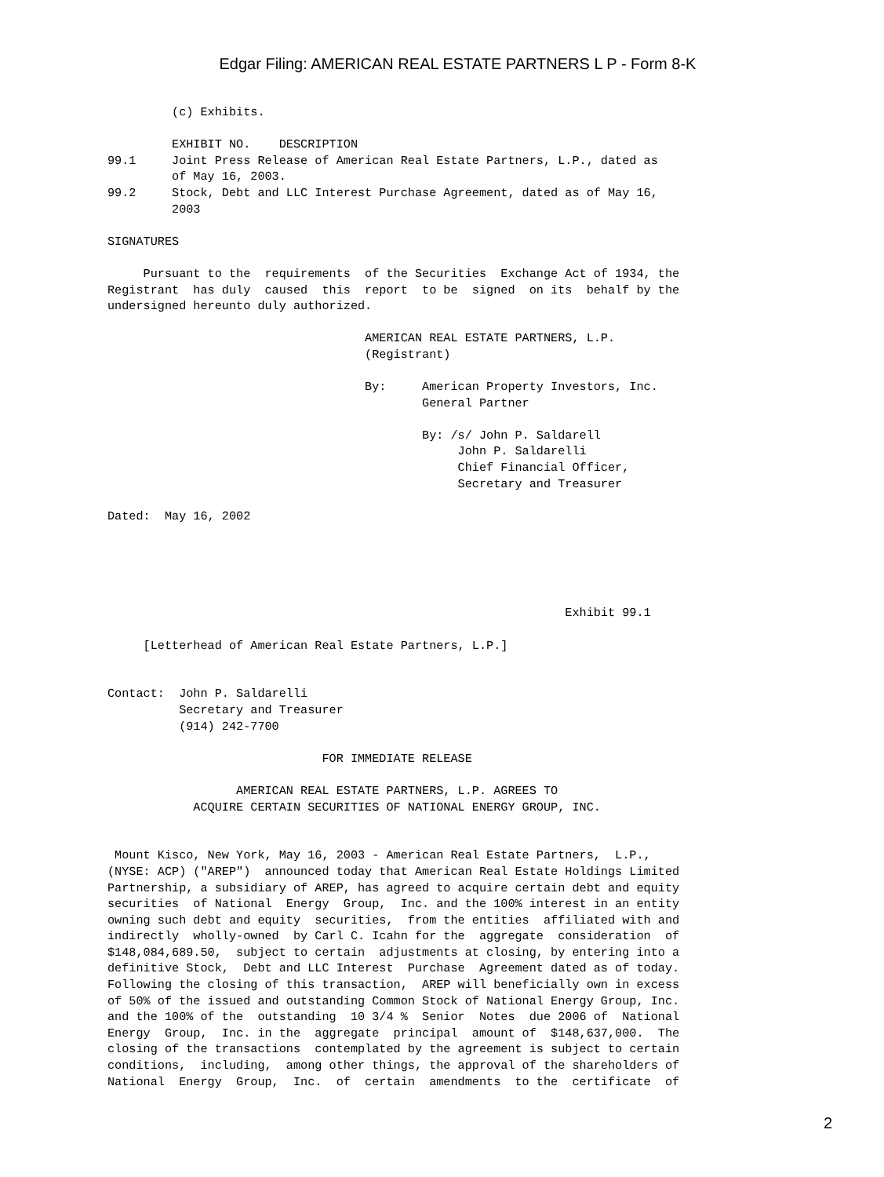Edgar Filing: AMERICAN REAL ESTATE PARTNERS L P - Form 8-K
         (c) Exhibits.

         EXHIBIT NO.    DESCRIPTION
99.1     Joint Press Release of American Real Estate Partners, L.P., dated as
         of May 16, 2003.
99.2     Stock, Debt and LLC Interest Purchase Agreement, dated as of May 16,
         2003

SIGNATURES

     Pursuant to the  requirements  of the Securities  Exchange Act of 1934, the
Registrant  has duly  caused  this  report  to be  signed  on its  behalf by the
undersigned hereunto duly authorized.

                                    AMERICAN REAL ESTATE PARTNERS, L.P.
                                    (Registrant)

                                    By:     American Property Investors, Inc.
                                            General Partner

                                            By: /s/ John P. Saldarell
                                                 John P. Saldarelli
                                                 Chief Financial Officer,
                                                 Secretary and Treasurer

Dated:  May 16, 2002





                                                                Exhibit 99.1

     [Letterhead of American Real Estate Partners, L.P.]


Contact:  John P. Saldarelli
          Secretary and Treasurer
          (914) 242-7700

                              FOR IMMEDIATE RELEASE

                  AMERICAN REAL ESTATE PARTNERS, L.P. AGREES TO
            ACQUIRE CERTAIN SECURITIES OF NATIONAL ENERGY GROUP, INC.


 Mount Kisco, New York, May 16, 2003 - American Real Estate Partners,  L.P.,
(NYSE: ACP) ("AREP")  announced today that American Real Estate Holdings Limited
Partnership, a subsidiary of AREP, has agreed to acquire certain debt and equity
securities  of National  Energy  Group,  Inc. and the 100% interest in an entity
owning such debt and equity  securities,  from the entities  affiliated with and
indirectly  wholly-owned  by Carl C. Icahn for the  aggregate  consideration  of
$148,084,689.50,  subject to certain  adjustments at closing, by entering into a
definitive Stock,  Debt and LLC Interest  Purchase  Agreement dated as of today.
Following the closing of this transaction,  AREP will beneficially own in excess
of 50% of the issued and outstanding Common Stock of National Energy Group, Inc.
and the 100% of the  outstanding  10 3/4 %  Senior  Notes  due 2006 of  National
Energy  Group,  Inc. in the  aggregate  principal  amount of  $148,637,000.  The
closing of the transactions  contemplated by the agreement is subject to certain
conditions,  including,  among other things, the approval of the shareholders of
National  Energy  Group,  Inc.  of  certain  amendments  to the  certificate  of
2